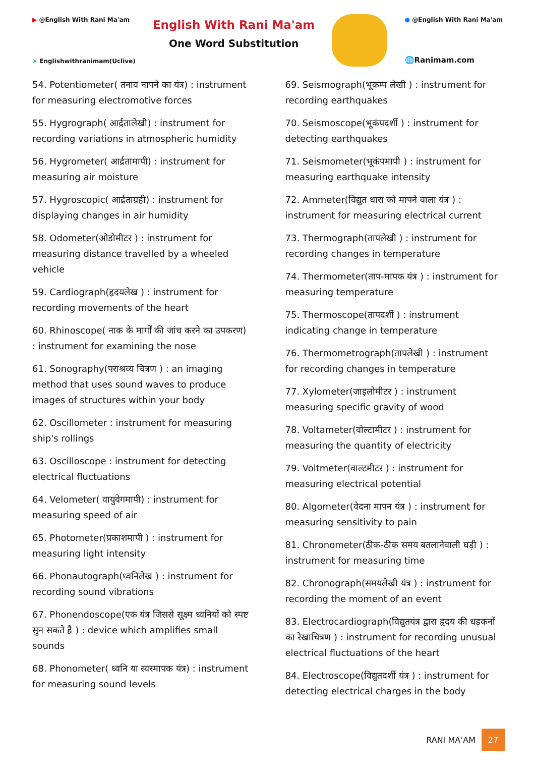▶ @English With Rani Ma'am
➤ Englishwithranimam(Uclive)
English With Rani Ma'am
One Word Substitution
● @English With Rani Ma'am
🌐Ranimam.com
54. Potentiometer( तनाव नापने का यंत्र) : instrument for measuring electromotive forces
55. Hygrograph( आर्द्रतालेखी) : instrument for recording variations in atmospheric humidity
56. Hygrometer( आर्द्रतामापी) : instrument for measuring air moisture
57. Hygroscopic( आर्द्रताग्रही) : instrument for displaying changes in air humidity
58. Odometer(ओडोमीटर ) : instrument for measuring distance travelled by a wheeled vehicle
59. Cardiograph(हृदयलेख ) : instrument for recording movements of the heart
60. Rhinoscope( नाक के मार्गों की जांच करने का उपकरण) : instrument for examining the nose
61. Sonography(पराश्रव्य चित्रण ) : an imaging method that uses sound waves to produce images of structures within your body
62. Oscillometer : instrument for measuring ship's rollings
63. Oscilloscope : instrument for detecting electrical fluctuations
64. Velometer( वायुवेगमापी) : instrument for measuring speed of air
65. Photometer(प्रकाशमापी ) : instrument for measuring light intensity
66. Phonautograph(ध्वनिलेख ) : instrument for recording sound vibrations
67. Phonendoscope(एक यंत्र जिससे सूक्ष्म ध्वनियों को स्पष्ट सुन सकते है ) : device which amplifies small sounds
68. Phonometer( ध्वनि या स्वरमापक यंत्र) : instrument for measuring sound levels
69. Seismograph(भूकम्प लेखी ) : instrument for recording earthquakes
70. Seismoscope(भूकंपदर्शी ) : instrument for detecting earthquakes
71. Seismometer(भूकंपमापी ) : instrument for measuring earthquake intensity
72. Ammeter(विद्युत धारा को मापने वाला यंत्र ) : instrument for measuring electrical current
73. Thermograph(तापलेखी ) : instrument for recording changes in temperature
74. Thermometer(ताप-मापक यंत्र ) : instrument for measuring temperature
75. Thermoscope(तापदर्शी ) : instrument indicating change in temperature
76. Thermometrograph(तापलेखी ) : instrument for recording changes in temperature
77. Xylometer(जाइलोमीटर ) : instrument measuring specific gravity of wood
78. Voltameter(वोल्टामीटर ) : instrument for measuring the quantity of electricity
79. Voltmeter(वाल्टमीटर ) : instrument for measuring electrical potential
80. Algometer(वेदना मापन यंत्र ) : instrument for measuring sensitivity to pain
81. Chronometer(ठीक-ठीक समय बतलानेवाली घड़ी ) : instrument for measuring time
82. Chronograph(समयलेखी यंत्र ) : instrument for recording the moment of an event
83. Electrocardiograph(विद्युतयंत्र द्वारा हृदय की धड़कनों का रेखाचित्रण ) : instrument for recording unusual electrical fluctuations of the heart
84. Electroscope(विद्युतदर्शी यंत्र ) : instrument for detecting electrical charges in the body
RANI MA’AM 27